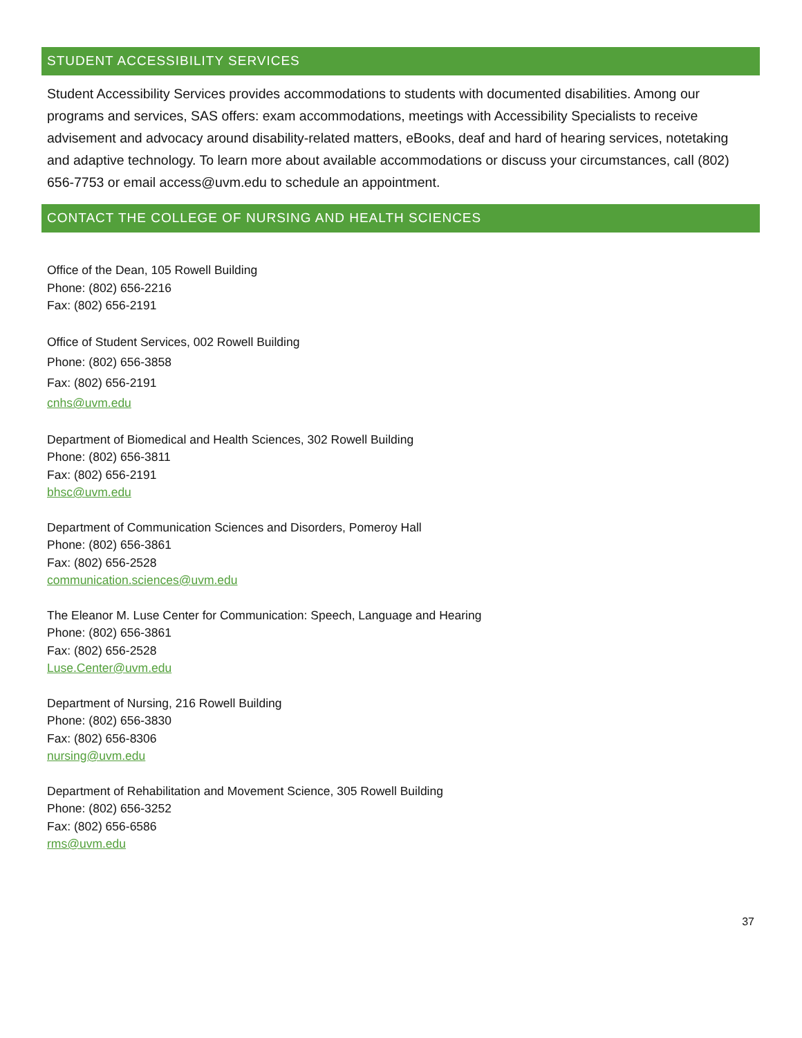STUDENT ACCESSIBILITY SERVICES
Student Accessibility Services provides accommodations to students with documented disabilities. Among our programs and services, SAS offers: exam accommodations, meetings with Accessibility Specialists to receive advisement and advocacy around disability-related matters, eBooks, deaf and hard of hearing services, notetaking and adaptive technology. To learn more about available accommodations or discuss your circumstances, call (802) 656-7753 or email access@uvm.edu to schedule an appointment.
CONTACT THE COLLEGE OF NURSING AND HEALTH SCIENCES
Office of the Dean, 105 Rowell Building
Phone: (802) 656-2216
Fax: (802) 656-2191
Office of Student Services, 002 Rowell Building
Phone: (802) 656-3858
Fax: (802) 656-2191
cnhs@uvm.edu
Department of Biomedical and Health Sciences, 302 Rowell Building
Phone: (802) 656-3811
Fax: (802) 656-2191
bhsc@uvm.edu
Department of Communication Sciences and Disorders, Pomeroy Hall
Phone: (802) 656-3861
Fax: (802) 656-2528
communication.sciences@uvm.edu
The Eleanor M. Luse Center for Communication: Speech, Language and Hearing
Phone: (802) 656-3861
Fax: (802) 656-2528
Luse.Center@uvm.edu
Department of Nursing, 216 Rowell Building
Phone: (802) 656-3830
Fax: (802) 656-8306
nursing@uvm.edu
Department of Rehabilitation and Movement Science, 305 Rowell Building
Phone: (802) 656-3252
Fax: (802) 656-6586
rms@uvm.edu
37